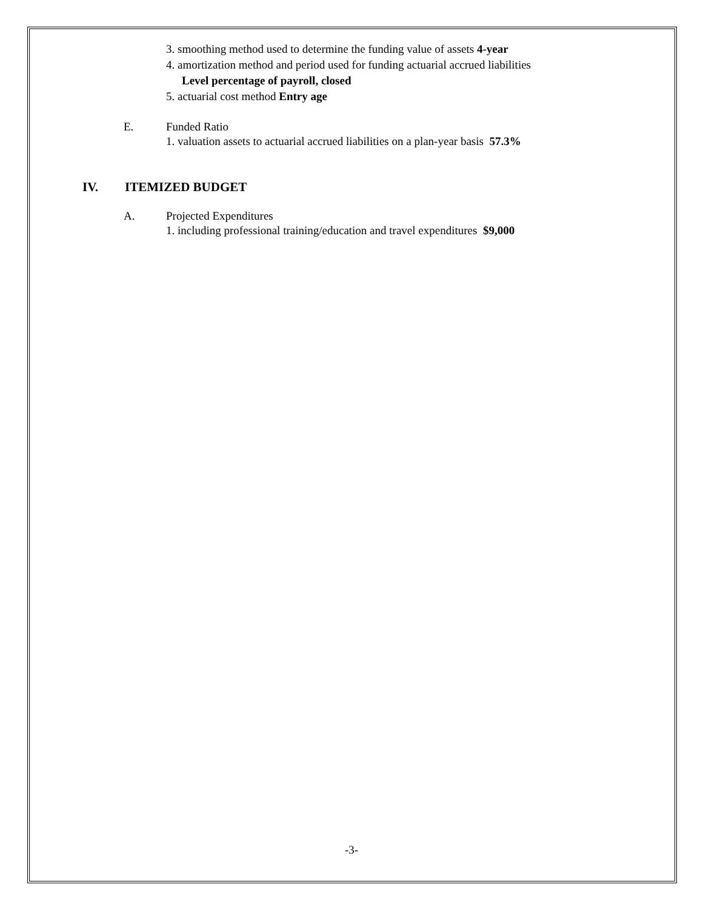3. smoothing method used to determine the funding value of assets 4-year
4. amortization method and period used for funding actuarial accrued liabilities
Level percentage of payroll, closed
5. actuarial cost method Entry age
E. Funded Ratio
1. valuation assets to actuarial accrued liabilities on a plan-year basis 57.3%
IV. ITEMIZED BUDGET
A. Projected Expenditures
1. including professional training/education and travel expenditures $9,000
-3-